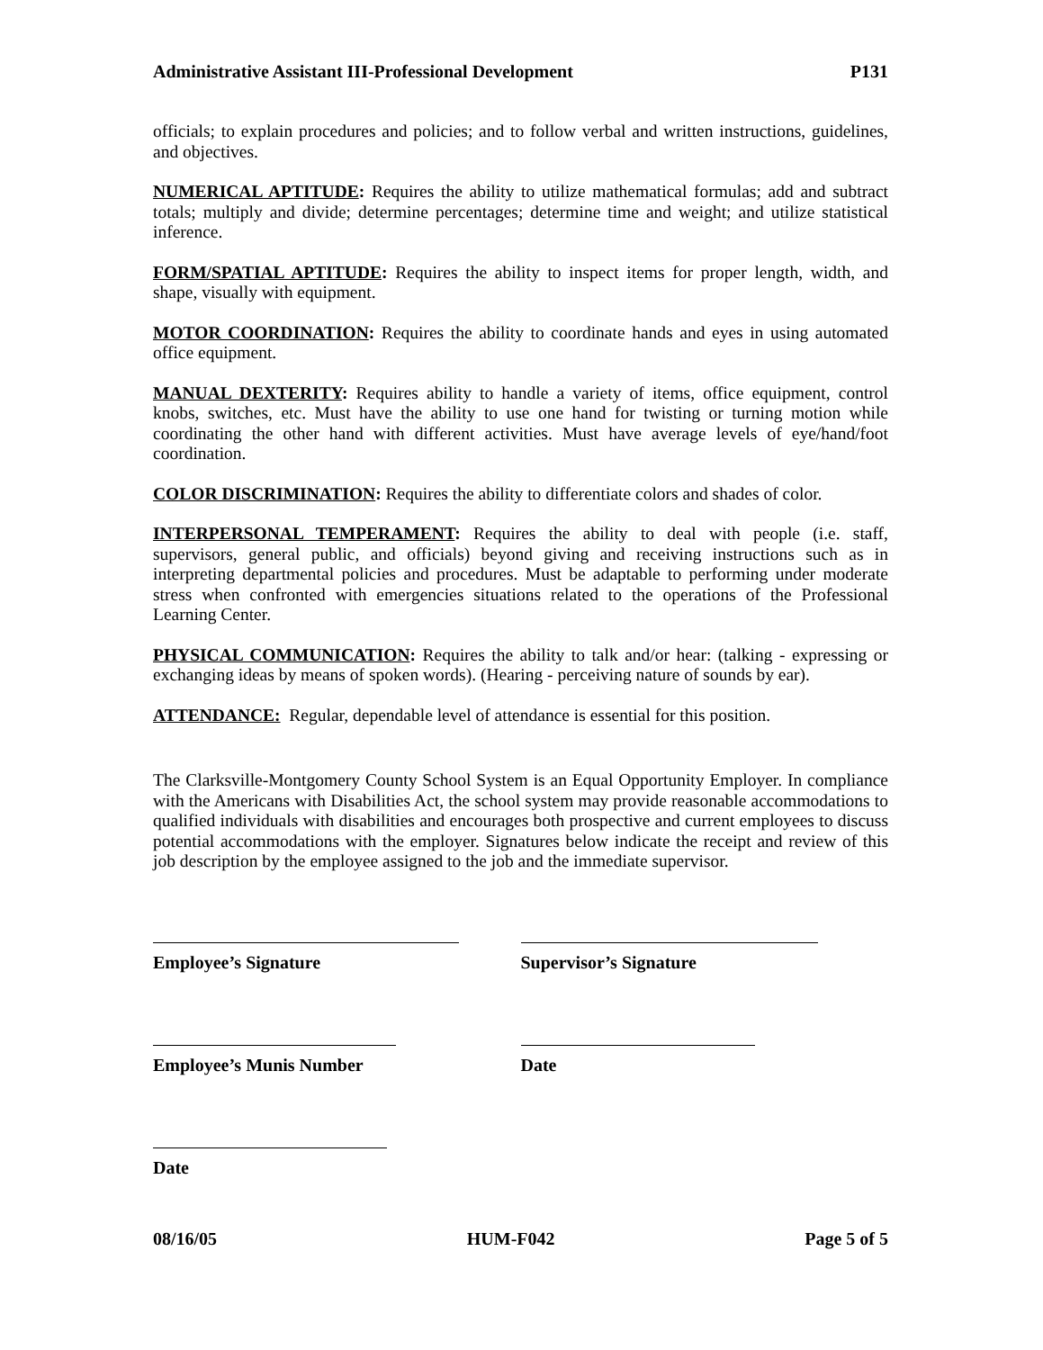Administrative Assistant III-Professional Development P131
officials; to explain procedures and policies; and to follow verbal and written instructions, guidelines, and objectives.
NUMERICAL APTITUDE: Requires the ability to utilize mathematical formulas; add and subtract totals; multiply and divide; determine percentages; determine time and weight; and utilize statistical inference.
FORM/SPATIAL APTITUDE: Requires the ability to inspect items for proper length, width, and shape, visually with equipment.
MOTOR COORDINATION: Requires the ability to coordinate hands and eyes in using automated office equipment.
MANUAL DEXTERITY: Requires ability to handle a variety of items, office equipment, control knobs, switches, etc. Must have the ability to use one hand for twisting or turning motion while coordinating the other hand with different activities. Must have average levels of eye/hand/foot coordination.
COLOR DISCRIMINATION: Requires the ability to differentiate colors and shades of color.
INTERPERSONAL TEMPERAMENT: Requires the ability to deal with people (i.e. staff, supervisors, general public, and officials) beyond giving and receiving instructions such as in interpreting departmental policies and procedures. Must be adaptable to performing under moderate stress when confronted with emergencies situations related to the operations of the Professional Learning Center.
PHYSICAL COMMUNICATION: Requires the ability to talk and/or hear: (talking - expressing or exchanging ideas by means of spoken words). (Hearing - perceiving nature of sounds by ear).
ATTENDANCE: Regular, dependable level of attendance is essential for this position.
The Clarksville-Montgomery County School System is an Equal Opportunity Employer. In compliance with the Americans with Disabilities Act, the school system may provide reasonable accommodations to qualified individuals with disabilities and encourages both prospective and current employees to discuss potential accommodations with the employer. Signatures below indicate the receipt and review of this job description by the employee assigned to the job and the immediate supervisor.
Employee’s Signature Supervisor’s Signature
Employee’s Munis Number Date
Date
08/16/05 HUM-F042 Page 5 of 5